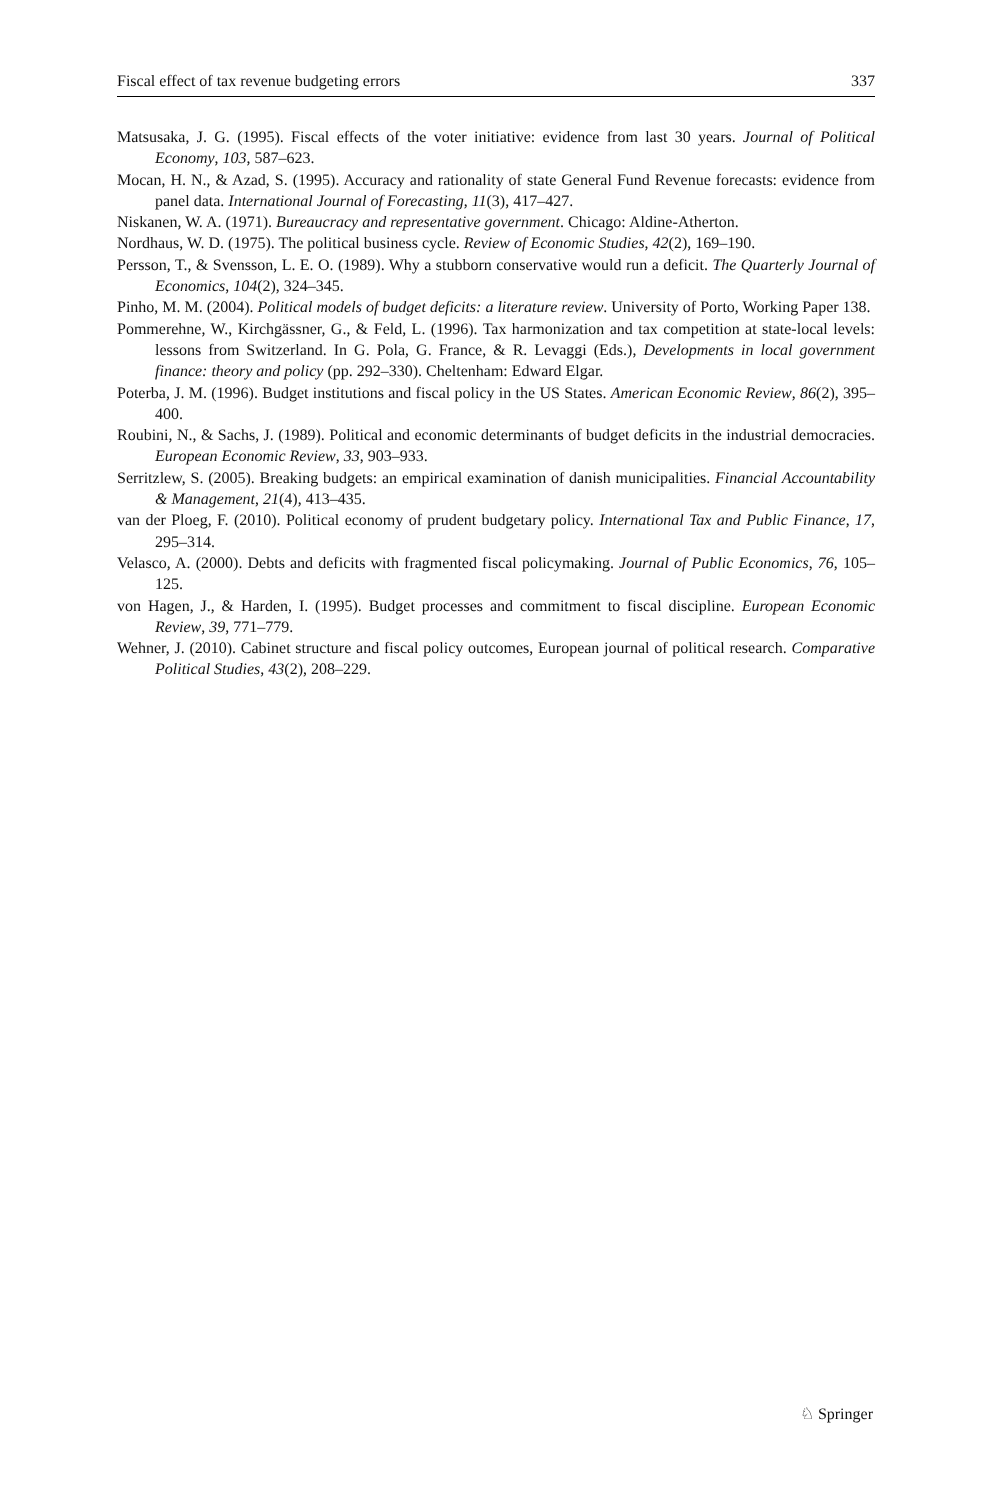Fiscal effect of tax revenue budgeting errors 337
Matsusaka, J. G. (1995). Fiscal effects of the voter initiative: evidence from last 30 years. Journal of Political Economy, 103, 587–623.
Mocan, H. N., & Azad, S. (1995). Accuracy and rationality of state General Fund Revenue forecasts: evidence from panel data. International Journal of Forecasting, 11(3), 417–427.
Niskanen, W. A. (1971). Bureaucracy and representative government. Chicago: Aldine-Atherton.
Nordhaus, W. D. (1975). The political business cycle. Review of Economic Studies, 42(2), 169–190.
Persson, T., & Svensson, L. E. O. (1989). Why a stubborn conservative would run a deficit. The Quarterly Journal of Economics, 104(2), 324–345.
Pinho, M. M. (2004). Political models of budget deficits: a literature review. University of Porto, Working Paper 138.
Pommerehne, W., Kirchgässner, G., & Feld, L. (1996). Tax harmonization and tax competition at state-local levels: lessons from Switzerland. In G. Pola, G. France, & R. Levaggi (Eds.), Developments in local government finance: theory and policy (pp. 292–330). Cheltenham: Edward Elgar.
Poterba, J. M. (1996). Budget institutions and fiscal policy in the US States. American Economic Review, 86(2), 395–400.
Roubini, N., & Sachs, J. (1989). Political and economic determinants of budget deficits in the industrial democracies. European Economic Review, 33, 903–933.
Serritzlew, S. (2005). Breaking budgets: an empirical examination of danish municipalities. Financial Accountability & Management, 21(4), 413–435.
van der Ploeg, F. (2010). Political economy of prudent budgetary policy. International Tax and Public Finance, 17, 295–314.
Velasco, A. (2000). Debts and deficits with fragmented fiscal policymaking. Journal of Public Economics, 76, 105–125.
von Hagen, J., & Harden, I. (1995). Budget processes and commitment to fiscal discipline. European Economic Review, 39, 771–779.
Wehner, J. (2010). Cabinet structure and fiscal policy outcomes, European journal of political research. Comparative Political Studies, 43(2), 208–229.
♘ Springer